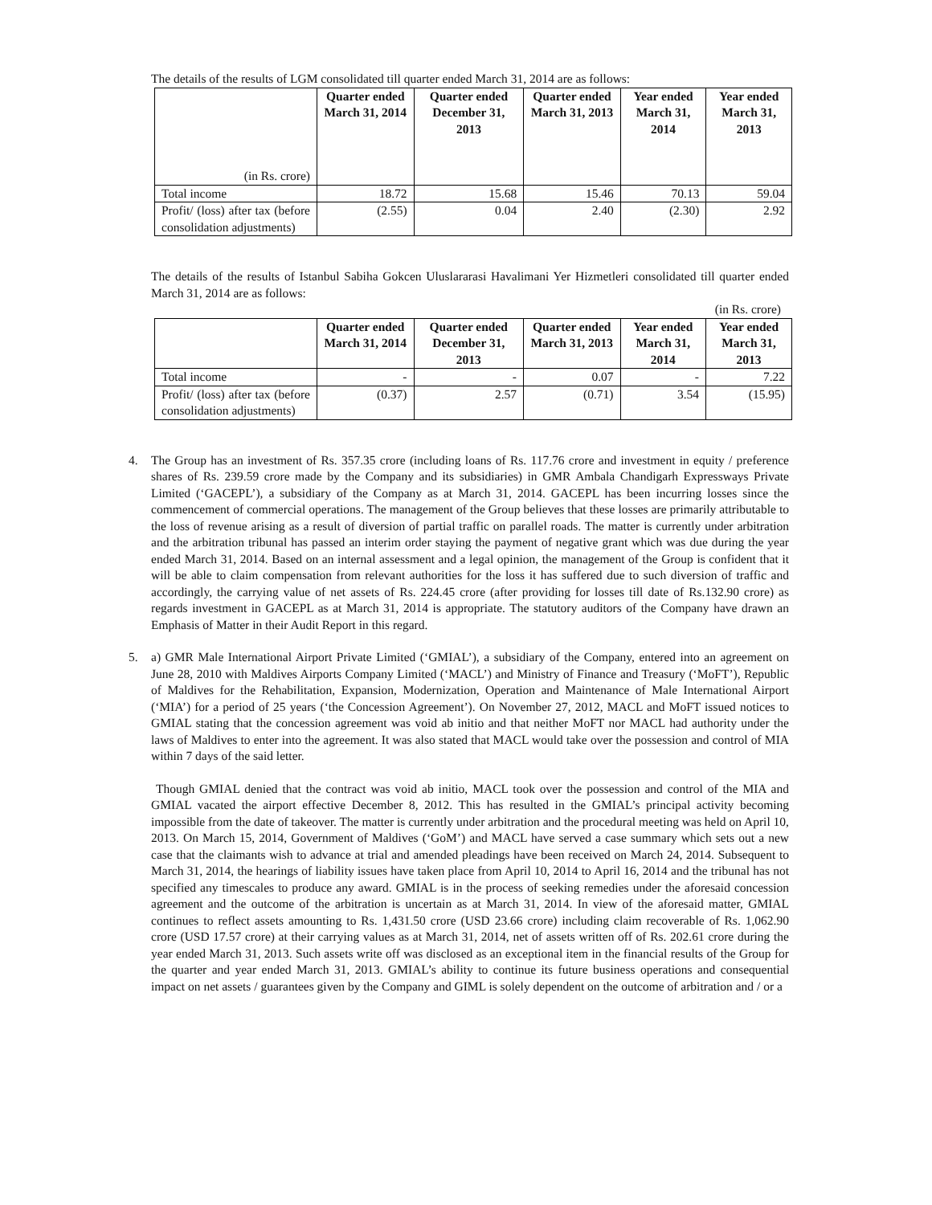The details of the results of LGM consolidated till quarter ended March 31, 2014 are as follows:
| (in Rs. crore) | Quarter ended March 31, 2014 | Quarter ended December 31, 2013 | Quarter ended March 31, 2013 | Year ended March 31, 2014 | Year ended March 31, 2013 |
| Total income | 18.72 | 15.68 | 15.46 | 70.13 | 59.04 |
| Profit/ (loss) after tax (before consolidation adjustments) | (2.55) | 0.04 | 2.40 | (2.30) | 2.92 |
The details of the results of Istanbul Sabiha Gokcen Uluslararasi Havalimani Yer Hizmetleri consolidated till quarter ended March 31, 2014 are as follows:
(in Rs. crore)
| | Quarter ended March 31, 2014 | Quarter ended December 31, 2013 | Quarter ended March 31, 2013 | Year ended March 31, 2014 | Year ended March 31, 2013 |
| Total income | - | - | 0.07 | - | 7.22 |
| Profit/ (loss) after tax (before consolidation adjustments) | (0.37) | 2.57 | (0.71) | 3.54 | (15.95) |
4. The Group has an investment of Rs. 357.35 crore (including loans of Rs. 117.76 crore and investment in equity / preference shares of Rs. 239.59 crore made by the Company and its subsidiaries) in GMR Ambala Chandigarh Expressways Private Limited (‘GACEPL’), a subsidiary of the Company as at March 31, 2014. GACEPL has been incurring losses since the commencement of commercial operations. The management of the Group believes that these losses are primarily attributable to the loss of revenue arising as a result of diversion of partial traffic on parallel roads. The matter is currently under arbitration and the arbitration tribunal has passed an interim order staying the payment of negative grant which was due during the year ended March 31, 2014. Based on an internal assessment and a legal opinion, the management of the Group is confident that it will be able to claim compensation from relevant authorities for the loss it has suffered due to such diversion of traffic and accordingly, the carrying value of net assets of Rs. 224.45 crore (after providing for losses till date of Rs.132.90 crore) as regards investment in GACEPL as at March 31, 2014 is appropriate. The statutory auditors of the Company have drawn an Emphasis of Matter in their Audit Report in this regard.
5. a) GMR Male International Airport Private Limited (‘GMIAL’), a subsidiary of the Company, entered into an agreement on June 28, 2010 with Maldives Airports Company Limited (‘MACL’) and Ministry of Finance and Treasury (‘MoFT’), Republic of Maldives for the Rehabilitation, Expansion, Modernization, Operation and Maintenance of Male International Airport (‘MIA’) for a period of 25 years (‘the Concession Agreement’). On November 27, 2012, MACL and MoFT issued notices to GMIAL stating that the concession agreement was void ab initio and that neither MoFT nor MACL had authority under the laws of Maldives to enter into the agreement. It was also stated that MACL would take over the possession and control of MIA within 7 days of the said letter.
Though GMIAL denied that the contract was void ab initio, MACL took over the possession and control of the MIA and GMIAL vacated the airport effective December 8, 2012. This has resulted in the GMIAL’s principal activity becoming impossible from the date of takeover. The matter is currently under arbitration and the procedural meeting was held on April 10, 2013. On March 15, 2014, Government of Maldives (‘GoM’) and MACL have served a case summary which sets out a new case that the claimants wish to advance at trial and amended pleadings have been received on March 24, 2014. Subsequent to March 31, 2014, the hearings of liability issues have taken place from April 10, 2014 to April 16, 2014 and the tribunal has not specified any timescales to produce any award. GMIAL is in the process of seeking remedies under the aforesaid concession agreement and the outcome of the arbitration is uncertain as at March 31, 2014. In view of the aforesaid matter, GMIAL continues to reflect assets amounting to Rs. 1,431.50 crore (USD 23.66 crore) including claim recoverable of Rs. 1,062.90 crore (USD 17.57 crore) at their carrying values as at March 31, 2014, net of assets written off of Rs. 202.61 crore during the year ended March 31, 2013. Such assets write off was disclosed as an exceptional item in the financial results of the Group for the quarter and year ended March 31, 2013. GMIAL’s ability to continue its future business operations and consequential impact on net assets / guarantees given by the Company and GIML is solely dependent on the outcome of arbitration and / or a